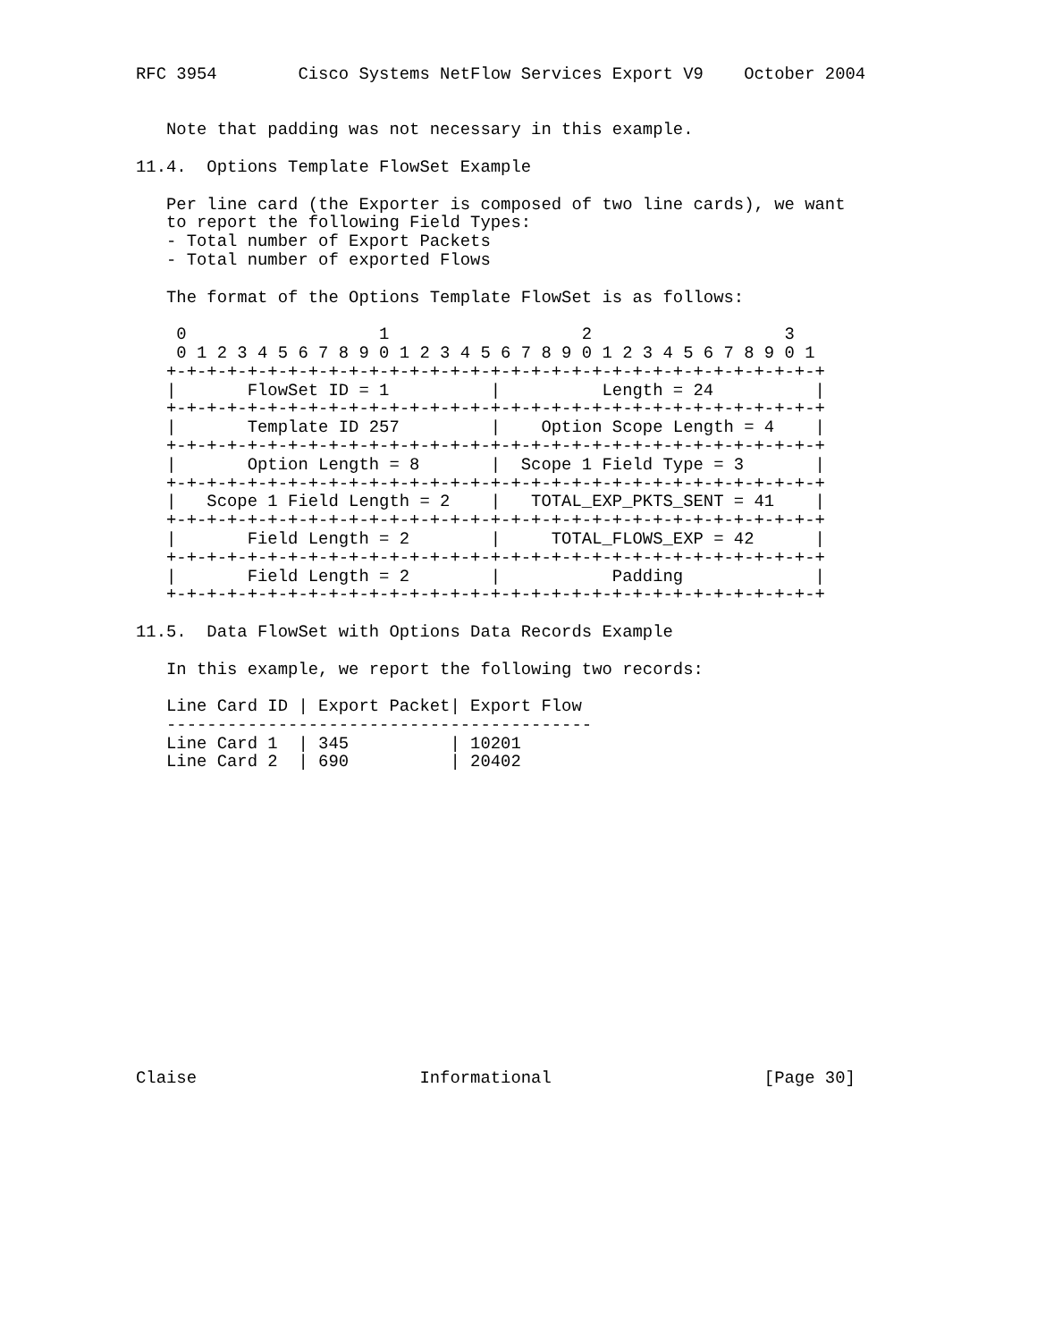RFC 3954        Cisco Systems NetFlow Services Export V9    October 2004


   Note that padding was not necessary in this example.

11.4.  Options Template FlowSet Example

   Per line card (the Exporter is composed of two line cards), we want
   to report the following Field Types:
   - Total number of Export Packets
   - Total number of exported Flows

   The format of the Options Template FlowSet is as follows:

    0                   1                   2                   3
    0 1 2 3 4 5 6 7 8 9 0 1 2 3 4 5 6 7 8 9 0 1 2 3 4 5 6 7 8 9 0 1
   +-+-+-+-+-+-+-+-+-+-+-+-+-+-+-+-+-+-+-+-+-+-+-+-+-+-+-+-+-+-+-+-+
   |       FlowSet ID = 1          |          Length = 24          |
   +-+-+-+-+-+-+-+-+-+-+-+-+-+-+-+-+-+-+-+-+-+-+-+-+-+-+-+-+-+-+-+-+
   |       Template ID 257         |    Option Scope Length = 4    |
   +-+-+-+-+-+-+-+-+-+-+-+-+-+-+-+-+-+-+-+-+-+-+-+-+-+-+-+-+-+-+-+-+
   |       Option Length = 8       |  Scope 1 Field Type = 3       |
   +-+-+-+-+-+-+-+-+-+-+-+-+-+-+-+-+-+-+-+-+-+-+-+-+-+-+-+-+-+-+-+-+
   |   Scope 1 Field Length = 2    |   TOTAL_EXP_PKTS_SENT = 41    |
   +-+-+-+-+-+-+-+-+-+-+-+-+-+-+-+-+-+-+-+-+-+-+-+-+-+-+-+-+-+-+-+-+
   |       Field Length = 2        |     TOTAL_FLOWS_EXP = 42      |
   +-+-+-+-+-+-+-+-+-+-+-+-+-+-+-+-+-+-+-+-+-+-+-+-+-+-+-+-+-+-+-+-+
   |       Field Length = 2        |           Padding             |
   +-+-+-+-+-+-+-+-+-+-+-+-+-+-+-+-+-+-+-+-+-+-+-+-+-+-+-+-+-+-+-+-+

11.5.  Data FlowSet with Options Data Records Example

   In this example, we report the following two records:

   Line Card ID | Export Packet| Export Flow
   ------------------------------------------
   Line Card 1  | 345          | 10201
   Line Card 2  | 690          | 20402
















Claise                      Informational                     [Page 30]